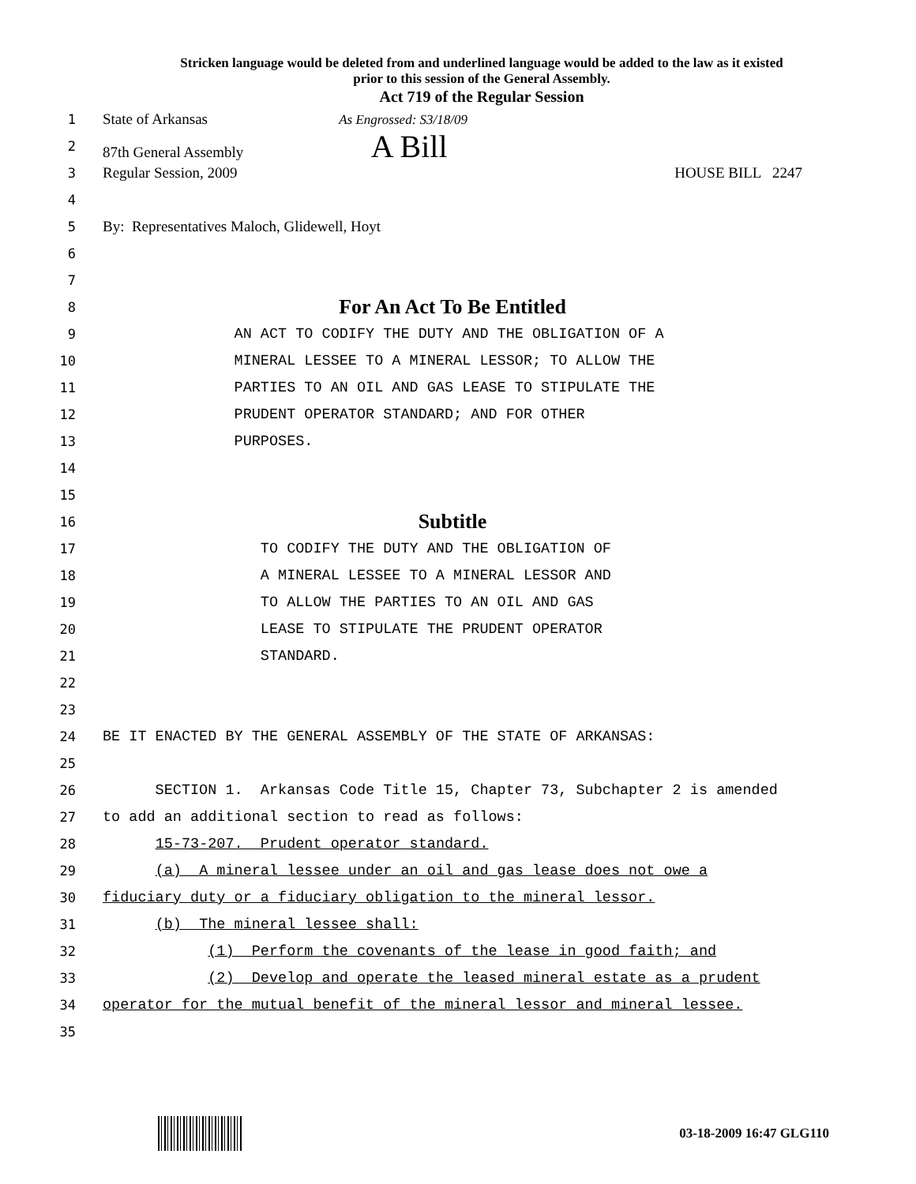Stricken language would be deleted from and underlined language would be added to the law as it existed
prior to this session of the General Assembly.
Act 719 of the Regular Session
1 State of Arkansas As Engrossed: S3/18/09
2 87th General Assembly A Bill
3 Regular Session, 2009 HOUSE BILL 2247
4
5 By: Representatives Maloch, Glidewell, Hoyt
6
7
8 For An Act To Be Entitled
9 AN ACT TO CODIFY THE DUTY AND THE OBLIGATION OF A
10 MINERAL LESSEE TO A MINERAL LESSOR; TO ALLOW THE
11 PARTIES TO AN OIL AND GAS LEASE TO STIPULATE THE
12 PRUDENT OPERATOR STANDARD; AND FOR OTHER
13 PURPOSES.
14
15
16 Subtitle
17 TO CODIFY THE DUTY AND THE OBLIGATION OF
18 A MINERAL LESSEE TO A MINERAL LESSOR AND
19 TO ALLOW THE PARTIES TO AN OIL AND GAS
20 LEASE TO STIPULATE THE PRUDENT OPERATOR
21 STANDARD.
22
23
24 BE IT ENACTED BY THE GENERAL ASSEMBLY OF THE STATE OF ARKANSAS:
25
26 SECTION 1. Arkansas Code Title 15, Chapter 73, Subchapter 2 is amended
27 to add an additional section to read as follows:
28 15-73-207. Prudent operator standard.
29 (a) A mineral lessee under an oil and gas lease does not owe a
30 fiduciary duty or a fiduciary obligation to the mineral lessor.
31 (b) The mineral lessee shall:
32 (1) Perform the covenants of the lease in good faith; and
33 (2) Develop and operate the leased mineral estate as a prudent
34 operator for the mutual benefit of the mineral lessor and mineral lessee.
35
03-18-2009 16:47 GLG110